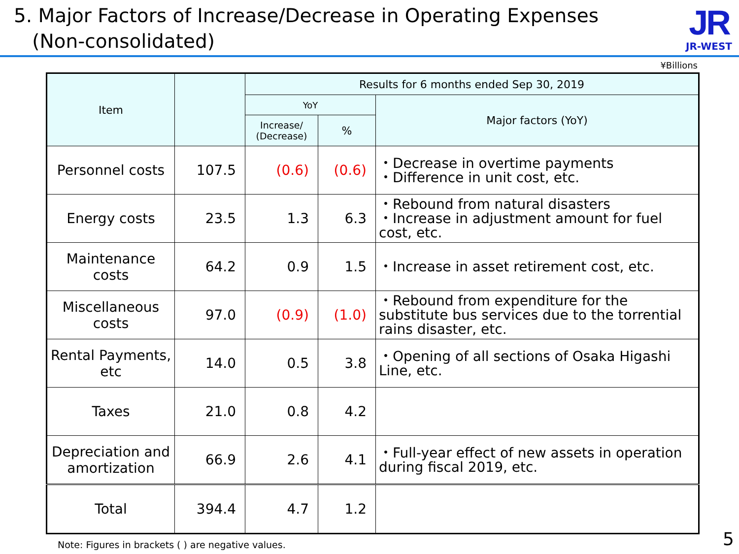5. Major Factors of Increase/Decrease in Operating Expenses
(Non-consolidated)
JR
JR-WEST
¥Billions
| Item | | Results for 6 months ended Sep 30, 2019 | | |
| --- | --- | --- | --- | --- |
| | | YoY | | Major factors (YoY) |
| | | Increase/ (Decrease) | % | |
| Personnel costs | 107.5 | (0.6) | (0.6) | ・Decrease in overtime payments ・Difference in unit cost, etc. |
| Energy costs | 23.5 | 1.3 | 6.3 | ・Rebound from natural disasters ・Increase in adjustment amount for fuel cost, etc. |
| Maintenance costs | 64.2 | 0.9 | 1.5 | ・Increase in asset retirement cost, etc. |
| Miscellaneous costs | 97.0 | (0.9) | (1.0) | ・Rebound from expenditure for the substitute bus services due to the torrential rains disaster, etc. |
| Rental Payments, etc | 14.0 | 0.5 | 3.8 | ・Opening of all sections of Osaka Higashi Line, etc. |
| Taxes | 21.0 | 0.8 | 4.2 | |
| Depreciation and amortization | 66.9 | 2.6 | 4.1 | ・Full-year effect of new assets in operation during fiscal 2019, etc. |
| Total | 394.4 | 4.7 | 1.2 | |
Note: Figures in brackets ( ) are negative values.
5